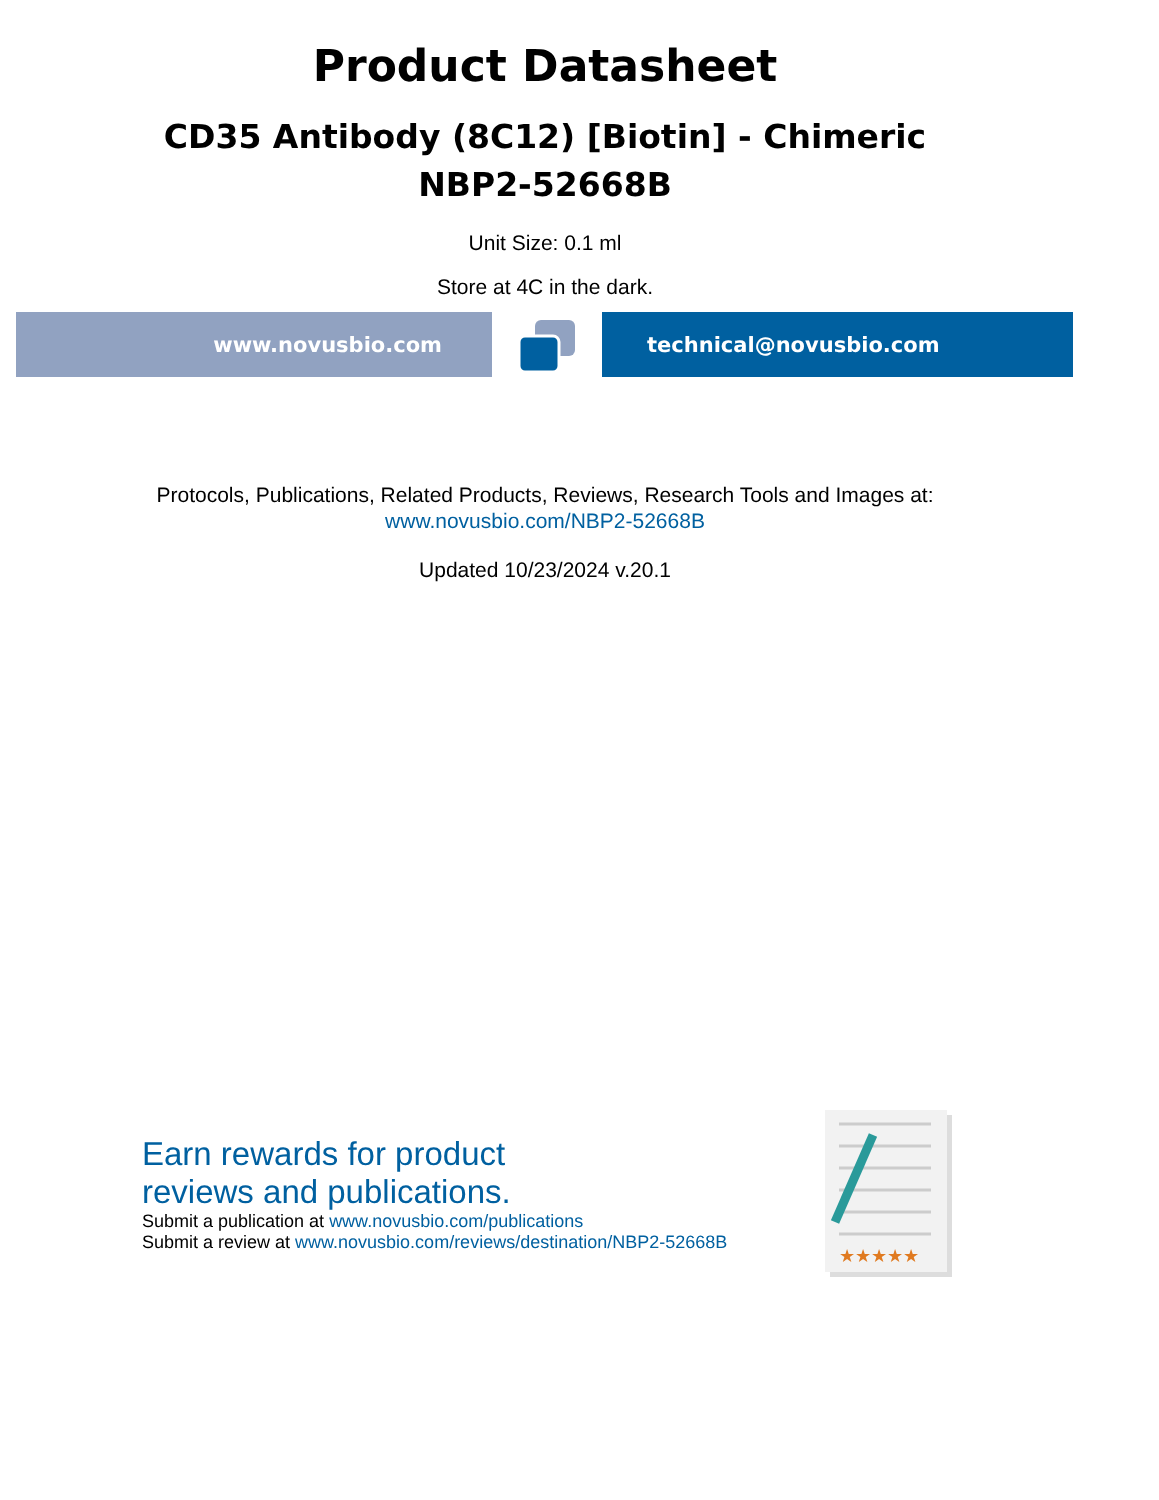Product Datasheet
CD35 Antibody (8C12) [Biotin] - Chimeric
NBP2-52668B
Unit Size: 0.1 ml
Store at 4C in the dark.
www.novusbio.com technical@novusbio.com
Protocols, Publications, Related Products, Reviews, Research Tools and Images at:
www.novusbio.com/NBP2-52668B
Updated 10/23/2024 v.20.1
Earn rewards for product
reviews and publications.
Submit a publication at www.novusbio.com/publications
Submit a review at www.novusbio.com/reviews/destination/NBP2-52668B
★★★★★